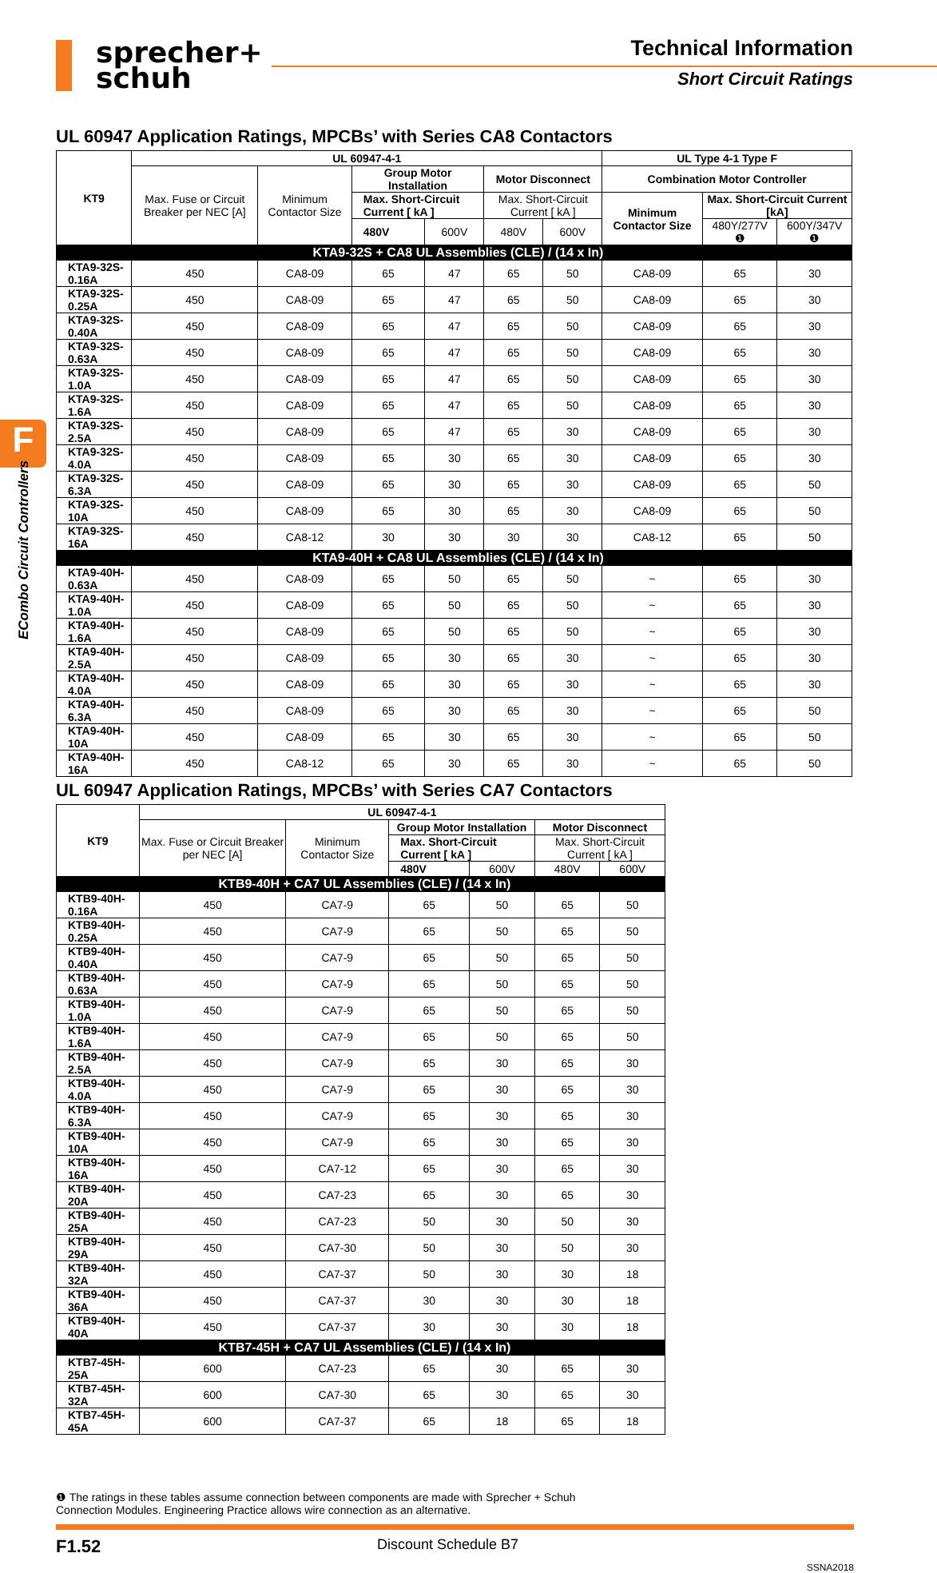sprecher+
schuh
Technical Information
Short Circuit Ratings
F
ECombo Circuit Controllers
UL 60947 Application Ratings, MPCBs’ with Series CA8 Contactors
| KT9 | UL 60947-4-1 | | | | | | UL Type 4-1 Type F | | |
| --- | --- | --- | --- | --- | --- | --- | --- | --- | --- |
| | Max. Fuse or Circuit Breaker per NEC [A] | Minimum Contactor Size | Group Motor Installation | | Motor Disconnect | | Combination Motor Controller | | |
| | | | Max. Short-Circuit Current [ kA ] | | Max. Short-Circuit Current [ kA ] | | Minimum Contactor Size | Max. Short-Circuit Current [kA] | |
| | | | 480V | 600V | 480V | 600V | | 480Y/277V ❶ | 600Y/347V ❶ |
| KTA9-32S + CA8 UL Assemblies (CLE) / (14 x In) | | | | | | | | | |
| KTA9-32S-0.16A | 450 | CA8-09 | 65 | 47 | 65 | 50 | CA8-09 | 65 | 30 |
| KTA9-32S-0.25A | 450 | CA8-09 | 65 | 47 | 65 | 50 | CA8-09 | 65 | 30 |
| KTA9-32S-0.40A | 450 | CA8-09 | 65 | 47 | 65 | 50 | CA8-09 | 65 | 30 |
| KTA9-32S-0.63A | 450 | CA8-09 | 65 | 47 | 65 | 50 | CA8-09 | 65 | 30 |
| KTA9-32S-1.0A | 450 | CA8-09 | 65 | 47 | 65 | 50 | CA8-09 | 65 | 30 |
| KTA9-32S-1.6A | 450 | CA8-09 | 65 | 47 | 65 | 50 | CA8-09 | 65 | 30 |
| KTA9-32S-2.5A | 450 | CA8-09 | 65 | 47 | 65 | 30 | CA8-09 | 65 | 30 |
| KTA9-32S-4.0A | 450 | CA8-09 | 65 | 30 | 65 | 30 | CA8-09 | 65 | 30 |
| KTA9-32S-6.3A | 450 | CA8-09 | 65 | 30 | 65 | 30 | CA8-09 | 65 | 50 |
| KTA9-32S-10A | 450 | CA8-09 | 65 | 30 | 65 | 30 | CA8-09 | 65 | 50 |
| KTA9-32S-16A | 450 | CA8-12 | 30 | 30 | 30 | 30 | CA8-12 | 65 | 50 |
| KTA9-40H + CA8 UL Assemblies (CLE) / (14 x In) | | | | | | | | | |
| KTA9-40H-0.63A | 450 | CA8-09 | 65 | 50 | 65 | 50 | ~ | 65 | 30 |
| KTA9-40H-1.0A | 450 | CA8-09 | 65 | 50 | 65 | 50 | ~ | 65 | 30 |
| KTA9-40H-1.6A | 450 | CA8-09 | 65 | 50 | 65 | 50 | ~ | 65 | 30 |
| KTA9-40H-2.5A | 450 | CA8-09 | 65 | 30 | 65 | 30 | ~ | 65 | 30 |
| KTA9-40H-4.0A | 450 | CA8-09 | 65 | 30 | 65 | 30 | ~ | 65 | 30 |
| KTA9-40H-6.3A | 450 | CA8-09 | 65 | 30 | 65 | 30 | ~ | 65 | 50 |
| KTA9-40H-10A | 450 | CA8-09 | 65 | 30 | 65 | 30 | ~ | 65 | 50 |
| KTA9-40H-16A | 450 | CA8-12 | 65 | 30 | 65 | 30 | ~ | 65 | 50 |
UL 60947 Application Ratings, MPCBs’ with Series CA7 Contactors
| KT9 | UL 60947-4-1 | | | | | |
| --- | --- | --- | --- | --- | --- | --- |
| | Max. Fuse or Circuit Breaker per NEC [A] | Minimum Contactor Size | Group Motor Installation | | Motor Disconnect | |
| | | | Max. Short-Circuit Current [ kA ] | | Max. Short-Circuit Current [ kA ] | |
| | | | 480V | 600V | 480V | 600V |
| KTB9-40H + CA7 UL Assemblies (CLE) / (14 x In) | | | | | | |
| KTB9-40H-0.16A | 450 | CA7-9 | 65 | 50 | 65 | 50 |
| KTB9-40H-0.25A | 450 | CA7-9 | 65 | 50 | 65 | 50 |
| KTB9-40H-0.40A | 450 | CA7-9 | 65 | 50 | 65 | 50 |
| KTB9-40H-0.63A | 450 | CA7-9 | 65 | 50 | 65 | 50 |
| KTB9-40H-1.0A | 450 | CA7-9 | 65 | 50 | 65 | 50 |
| KTB9-40H-1.6A | 450 | CA7-9 | 65 | 50 | 65 | 50 |
| KTB9-40H-2.5A | 450 | CA7-9 | 65 | 30 | 65 | 30 |
| KTB9-40H-4.0A | 450 | CA7-9 | 65 | 30 | 65 | 30 |
| KTB9-40H-6.3A | 450 | CA7-9 | 65 | 30 | 65 | 30 |
| KTB9-40H-10A | 450 | CA7-9 | 65 | 30 | 65 | 30 |
| KTB9-40H-16A | 450 | CA7-12 | 65 | 30 | 65 | 30 |
| KTB9-40H-20A | 450 | CA7-23 | 65 | 30 | 65 | 30 |
| KTB9-40H-25A | 450 | CA7-23 | 50 | 30 | 50 | 30 |
| KTB9-40H-29A | 450 | CA7-30 | 50 | 30 | 50 | 30 |
| KTB9-40H-32A | 450 | CA7-37 | 50 | 30 | 30 | 18 |
| KTB9-40H-36A | 450 | CA7-37 | 30 | 30 | 30 | 18 |
| KTB9-40H-40A | 450 | CA7-37 | 30 | 30 | 30 | 18 |
| KTB7-45H + CA7 UL Assemblies (CLE) / (14 x In) | | | | | | |
| KTB7-45H-25A | 600 | CA7-23 | 65 | 30 | 65 | 30 |
| KTB7-45H-32A | 600 | CA7-30 | 65 | 30 | 65 | 30 |
| KTB7-45H-45A | 600 | CA7-37 | 65 | 18 | 65 | 18 |
❶ The ratings in these tables assume connection between components are made with Sprecher + Schuh Connection Modules. Engineering Practice allows wire connection as an alternative.
F1.52 Discount Schedule B7
SSNA2018